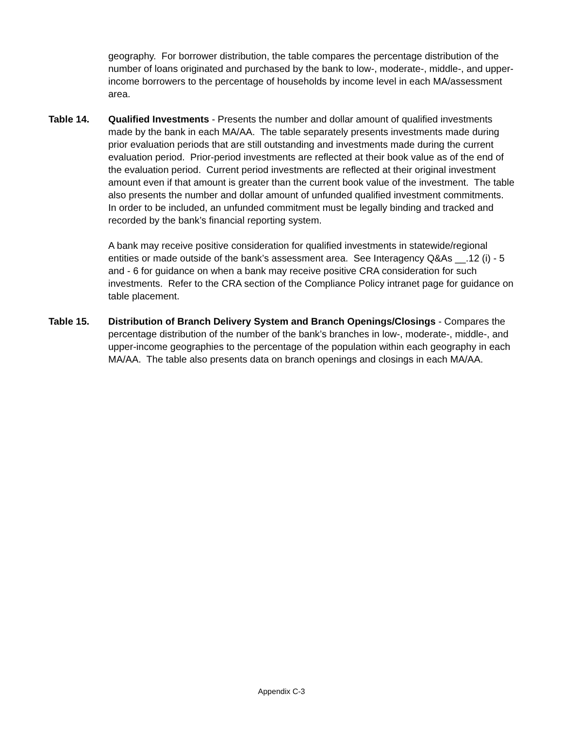geography. For borrower distribution, the table compares the percentage distribution of the number of loans originated and purchased by the bank to low-, moderate-, middle-, and upper-income borrowers to the percentage of households by income level in each MA/assessment area.
Table 14. Qualified Investments - Presents the number and dollar amount of qualified investments made by the bank in each MA/AA. The table separately presents investments made during prior evaluation periods that are still outstanding and investments made during the current evaluation period. Prior-period investments are reflected at their book value as of the end of the evaluation period. Current period investments are reflected at their original investment amount even if that amount is greater than the current book value of the investment. The table also presents the number and dollar amount of unfunded qualified investment commitments. In order to be included, an unfunded commitment must be legally binding and tracked and recorded by the bank’s financial reporting system.
A bank may receive positive consideration for qualified investments in statewide/regional entities or made outside of the bank’s assessment area. See Interagency Q&As __.12 (i) - 5 and - 6 for guidance on when a bank may receive positive CRA consideration for such investments. Refer to the CRA section of the Compliance Policy intranet page for guidance on table placement.
Table 15. Distribution of Branch Delivery System and Branch Openings/Closings - Compares the percentage distribution of the number of the bank’s branches in low-, moderate-, middle-, and upper-income geographies to the percentage of the population within each geography in each MA/AA. The table also presents data on branch openings and closings in each MA/AA.
Appendix C-3